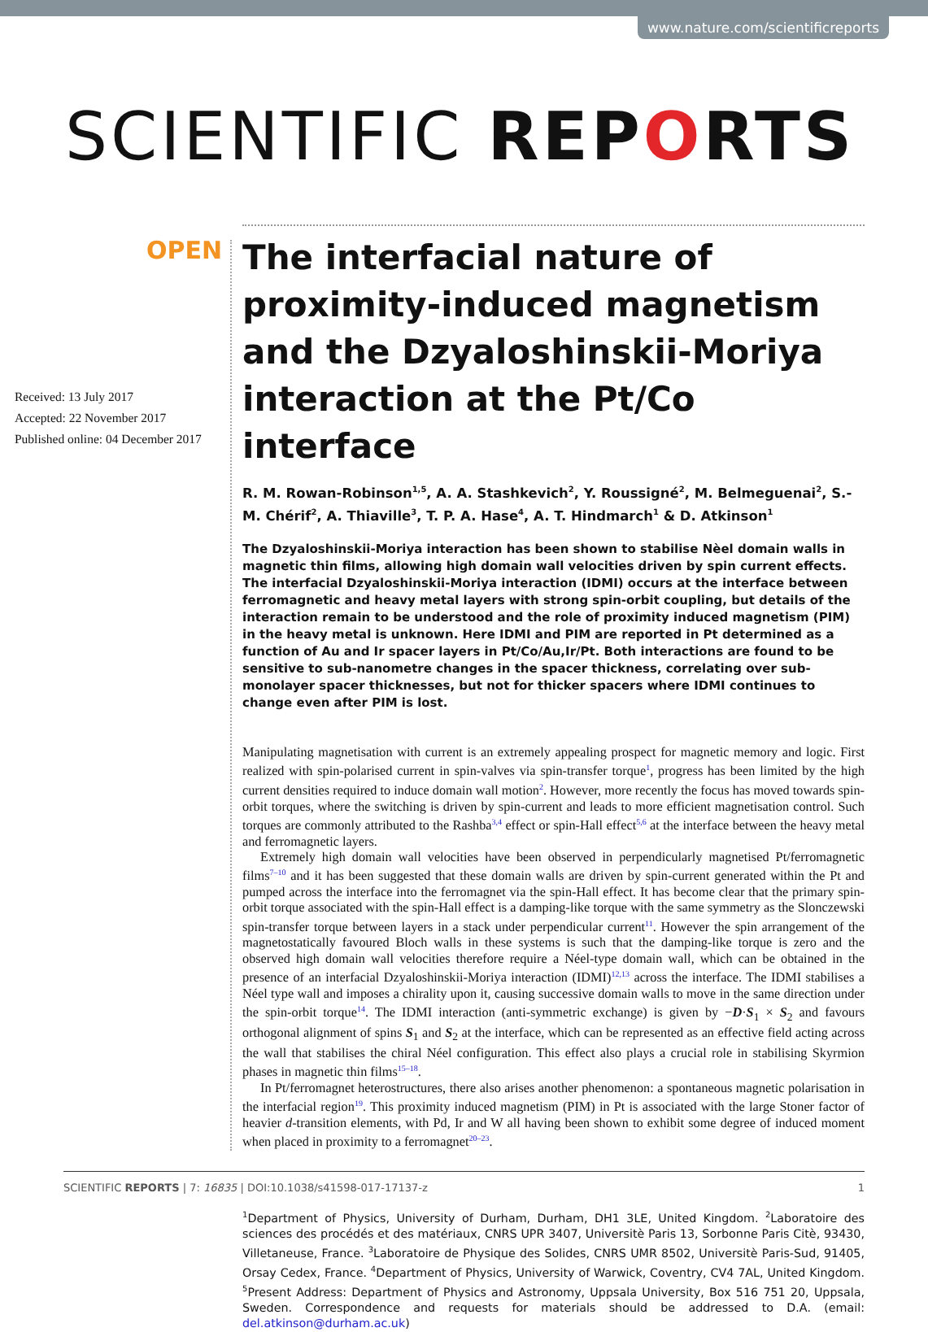www.nature.com/scientificreports
SCIENTIFIC REPORTS
OPEN
Received: 13 July 2017
Accepted: 22 November 2017
Published online: 04 December 2017
The interfacial nature of proximity-induced magnetism and the Dzyaloshinskii-Moriya interaction at the Pt/Co interface
R. M. Rowan-Robinson<sup>1,5</sup>, A. A. Stashkevich<sup>2</sup>, Y. Roussigné<sup>2</sup>, M. Belmeguenai<sup>2</sup>, S.-M. Chérif<sup>2</sup>, A. Thiaville<sup>3</sup>, T. P. A. Hase<sup>4</sup>, A. T. Hindmarch<sup>1</sup> & D. Atkinson<sup>1</sup>
The Dzyaloshinskii-Moriya interaction has been shown to stabilise Nèel domain walls in magnetic thin films, allowing high domain wall velocities driven by spin current effects. The interfacial Dzyaloshinskii-Moriya interaction (IDMI) occurs at the interface between ferromagnetic and heavy metal layers with strong spin-orbit coupling, but details of the interaction remain to be understood and the role of proximity induced magnetism (PIM) in the heavy metal is unknown. Here IDMI and PIM are reported in Pt determined as a function of Au and Ir spacer layers in Pt/Co/Au,Ir/Pt. Both interactions are found to be sensitive to sub-nanometre changes in the spacer thickness, correlating over sub-monolayer spacer thicknesses, but not for thicker spacers where IDMI continues to change even after PIM is lost.
Manipulating magnetisation with current is an extremely appealing prospect for magnetic memory and logic. First realized with spin-polarised current in spin-valves via spin-transfer torque<sup>1</sup>, progress has been limited by the high current densities required to induce domain wall motion<sup>2</sup>. However, more recently the focus has moved towards spin-orbit torques, where the switching is driven by spin-current and leads to more efficient magnetisation control. Such torques are commonly attributed to the Rashba<sup>3,4</sup> effect or spin-Hall effect<sup>5,6</sup> at the interface between the heavy metal and ferromagnetic layers.
Extremely high domain wall velocities have been observed in perpendicularly magnetised Pt/ferromagnetic films<sup>7–10</sup> and it has been suggested that these domain walls are driven by spin-current generated within the Pt and pumped across the interface into the ferromagnet via the spin-Hall effect. It has become clear that the primary spin-orbit torque associated with the spin-Hall effect is a damping-like torque with the same symmetry as the Slonczewski spin-transfer torque between layers in a stack under perpendicular current<sup>11</sup>. However the spin arrangement of the magnetostatically favoured Bloch walls in these systems is such that the damping-like torque is zero and the observed high domain wall velocities therefore require a Néel-type domain wall, which can be obtained in the presence of an interfacial Dzyaloshinskii-Moriya interaction (IDMI)<sup>12,13</sup> across the interface. The IDMI stabilises a Néel type wall and imposes a chirality upon it, causing successive domain walls to move in the same direction under the spin-orbit torque<sup>14</sup>. The IDMI interaction (anti-symmetric exchange) is given by −D·S<sub>1</sub> × S<sub>2</sub> and favours orthogonal alignment of spins S<sub>1</sub> and S<sub>2</sub> at the interface, which can be represented as an effective field acting across the wall that stabilises the chiral Néel configuration. This effect also plays a crucial role in stabilising Skyrmion phases in magnetic thin films<sup>15–18</sup>.
In Pt/ferromagnet heterostructures, there also arises another phenomenon: a spontaneous magnetic polarisation in the interfacial region<sup>19</sup>. This proximity induced magnetism (PIM) in Pt is associated with the large Stoner factor of heavier d-transition elements, with Pd, Ir and W all having been shown to exhibit some degree of induced moment when placed in proximity to a ferromagnet<sup>20–23</sup>.
<sup>1</sup> Department of Physics, University of Durham, Durham, DH1 3LE, United Kingdom. <sup>2</sup>Laboratoire des sciences des procédés et des matériaux, CNRS UPR 3407, Universitè Paris 13, Sorbonne Paris Citè, 93430, Villetaneuse, France. <sup>3</sup>Laboratoire de Physique des Solides, CNRS UMR 8502, Universitè Paris-Sud, 91405, Orsay Cedex, France. <sup>4</sup>Department of Physics, University of Warwick, Coventry, CV4 7AL, United Kingdom. <sup>5</sup>Present Address: Department of Physics and Astronomy, Uppsala University, Box 516 751 20, Uppsala, Sweden. Correspondence and requests for materials should be addressed to D.A. (email: del.atkinson@durham.ac.uk)
SCIENTIFIC REPORTS | 7: 16835 | DOI:10.1038/s41598-017-17137-z 1